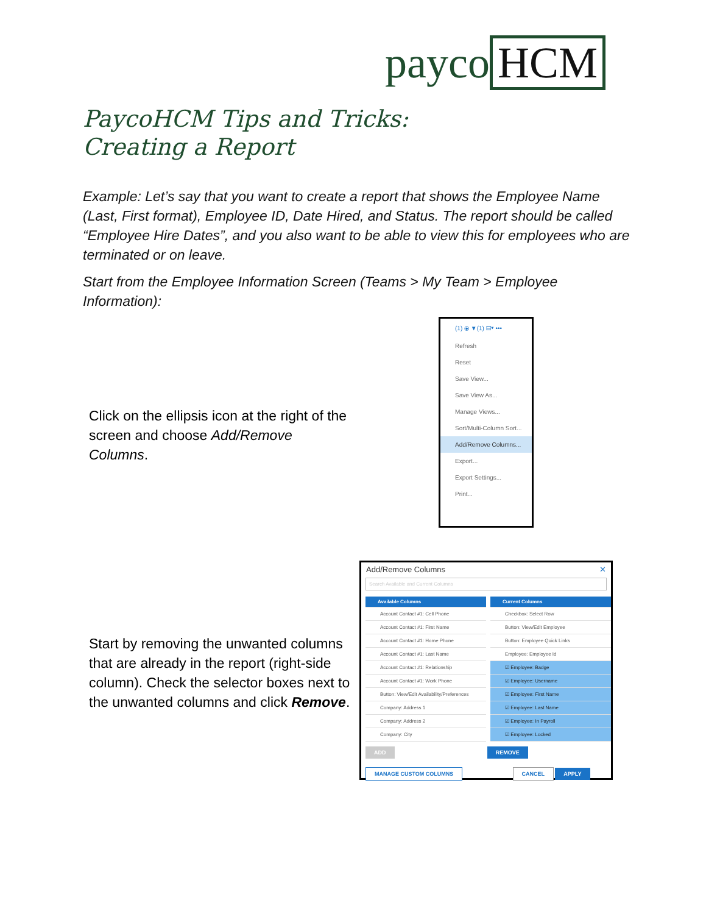payco HCM
PaycoHCM Tips and Tricks:
Creating a Report
Example: Let’s say that you want to create a report that shows the Employee Name (Last, First format), Employee ID, Date Hired, and Status. The report should be called “Employee Hire Dates”, and you also want to be able to view this for employees who are terminated or on leave.
Start from the Employee Information Screen (Teams > My Team > Employee Information):
Click on the ellipsis icon at the right of the screen and choose Add/Remove Columns.
(1) ⦿ ▼(1) ▤▾ •••
Refresh
Reset
Save View...
Save View As...
Manage Views...
Sort/Multi-Column Sort...
Add/Remove Columns...
Export...
Export Settings...
Print...
Start by removing the unwanted columns that are already in the report (right-side column). Check the selector boxes next to the unwanted columns and click Remove.
Add/Remove Columns ✕
Search Available and Current Columns
Available Columns
Account Contact #1: Cell Phone
Account Contact #1: First Name
Account Contact #1: Home Phone
Account Contact #1: Last Name
Account Contact #1: Relationship
Account Contact #1: Work Phone
Button: View/Edit Availability/Preferences
Company: Address 1
Company: Address 2
Company: City
Current Columns
Checkbox: Select Row
Button: View/Edit Employee
Button: Employee Quick Links
Employee: Employee Id
☑ Employee: Badge
☑ Employee: Username
☑ Employee: First Name
☑ Employee: Last Name
☑ Employee: In Payroll
☑ Employee: Locked
ADD REMOVE
MANAGE CUSTOM COLUMNS CANCEL APPLY